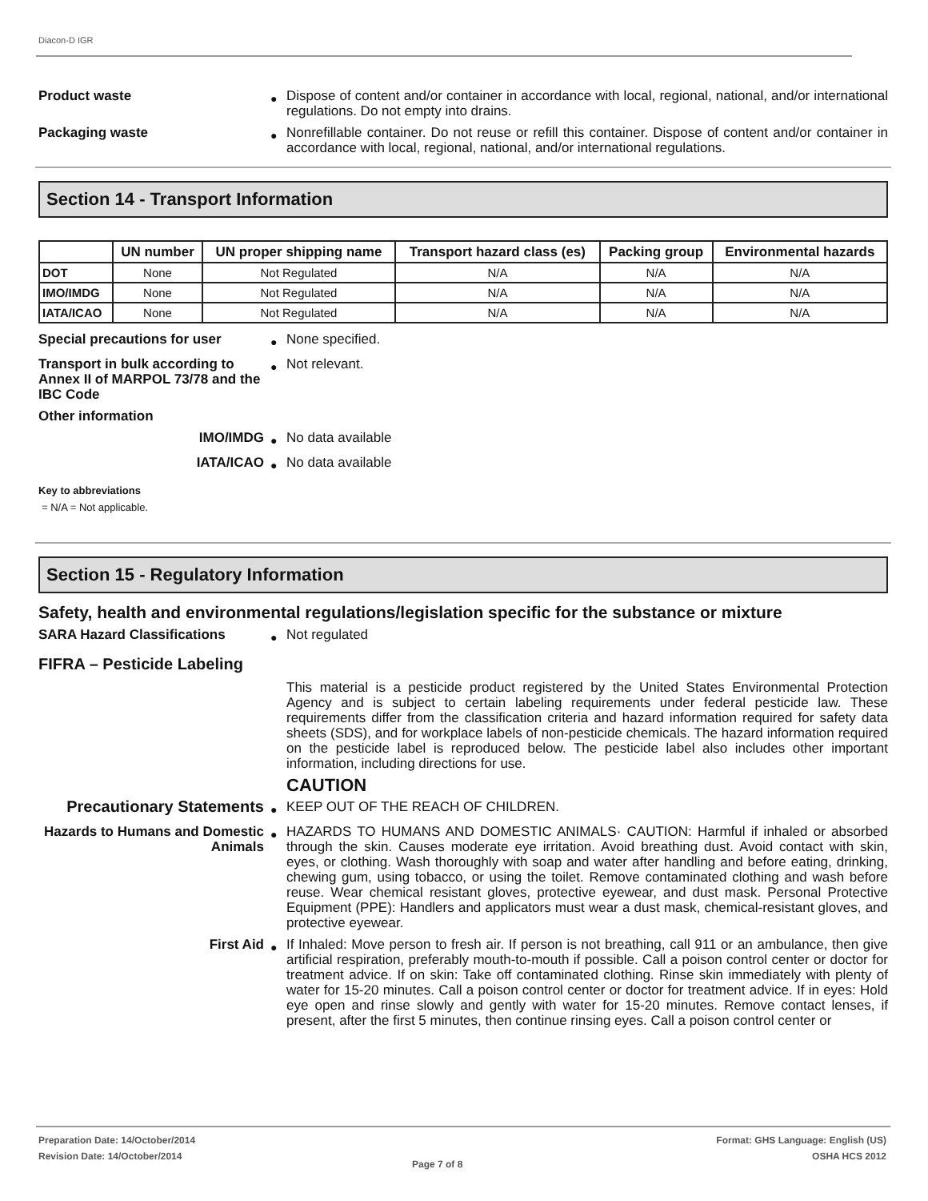Diacon-D IGR
Product waste
●
Dispose of content and/or container in accordance with local, regional, national, and/or international regulations. Do not empty into drains.
Packaging waste
●
Nonrefillable container. Do not reuse or refill this container. Dispose of content and/or container in accordance with local, regional, national, and/or international regulations.
Section 14 - Transport Information
| | UN number | UN proper shipping name | Transport hazard class (es) | Packing group | Environmental hazards |
| --- | --- | --- | --- | --- | --- |
| DOT | None | Not Regulated | N/A | N/A | N/A |
| IMO/IMDG | None | Not Regulated | N/A | N/A | N/A |
| IATA/ICAO | None | Not Regulated | N/A | N/A | N/A |
Special precautions for user
●
None specified.
Transport in bulk according to Annex II of MARPOL 73/78 and the IBC Code
●
Not relevant.
Other information
IMO/IMDG
●
No data available
IATA/ICAO
●
No data available
Key to abbreviations
= N/A = Not applicable.
Section 15 - Regulatory Information
Safety, health and environmental regulations/legislation specific for the substance or mixture
SARA Hazard Classifications
●
Not regulated
FIFRA – Pesticide Labeling
This material is a pesticide product registered by the United States Environmental Protection Agency and is subject to certain labeling requirements under federal pesticide law. These requirements differ from the classification criteria and hazard information required for safety data sheets (SDS), and for workplace labels of non-pesticide chemicals. The hazard information required on the pesticide label is reproduced below. The pesticide label also includes other important information, including directions for use.
CAUTION
Precautionary Statements
●
KEEP OUT OF THE REACH OF CHILDREN.
Hazards to Humans and Domestic Animals
●
HAZARDS TO HUMANS AND DOMESTIC ANIMALS· CAUTION: Harmful if inhaled or absorbed through the skin. Causes moderate eye irritation. Avoid breathing dust. Avoid contact with skin, eyes, or clothing. Wash thoroughly with soap and water after handling and before eating, drinking, chewing gum, using tobacco, or using the toilet. Remove contaminated clothing and wash before reuse. Wear chemical resistant gloves, protective eyewear, and dust mask. Personal Protective Equipment (PPE): Handlers and applicators must wear a dust mask, chemical-resistant gloves, and protective eyewear.
First Aid
●
If Inhaled: Move person to fresh air. If person is not breathing, call 911 or an ambulance, then give artificial respiration, preferably mouth-to-mouth if possible. Call a poison control center or doctor for treatment advice. If on skin: Take off contaminated clothing. Rinse skin immediately with plenty of water for 15-20 minutes. Call a poison control center or doctor for treatment advice. If in eyes: Hold eye open and rinse slowly and gently with water for 15-20 minutes. Remove contact lenses, if present, after the first 5 minutes, then continue rinsing eyes. Call a poison control center or
Preparation Date: 14/October/2014
Revision Date: 14/October/2014
Page 7 of 8
Format: GHS Language: English (US)
OSHA HCS 2012